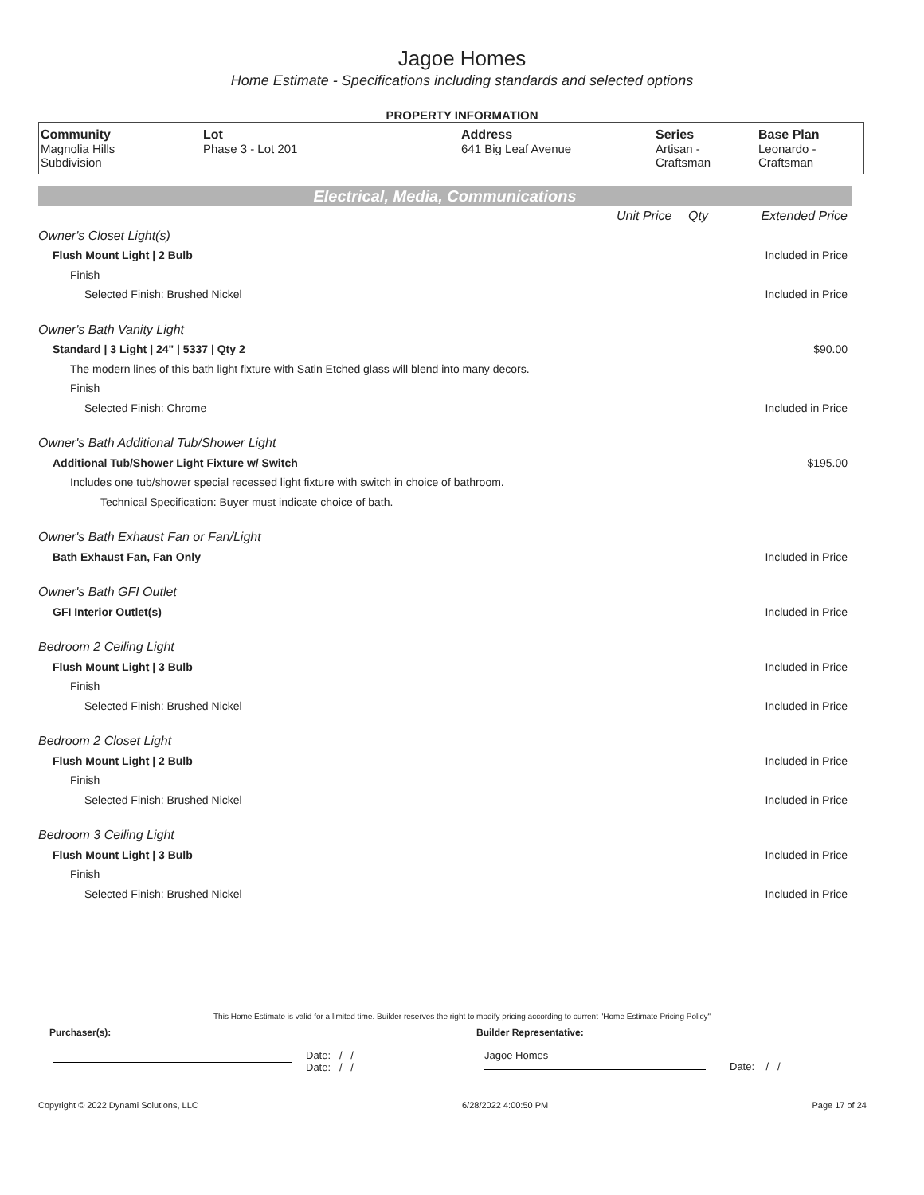Jagoe Homes
Home Estimate - Specifications including standards and selected options
PROPERTY INFORMATION
| Community Magnolia Hills Subdivision | Lot Phase 3 - Lot 201 | Address 641 Big Leaf Avenue | Series Artisan - Craftsman | Base Plan Leonardo - Craftsman |
Electrical, Media, Communications
| | Unit Price | Qty | Extended Price |
| Owner's Closet Light(s) | | | |
| Flush Mount Light / 2 Bulb | | | Included in Price |
| Finish | | | |
| Selected Finish: Brushed Nickel | | | Included in Price |
| Owner's Bath Vanity Light | | | |
| Standard / 3 Light / 24" / 5337 / Qty 2 | | | $90.00 |
| The modern lines of this bath light fixture with Satin Etched glass will blend into many decors. | | | |
| Finish | | | |
| Selected Finish: Chrome | | | Included in Price |
| Owner's Bath Additional Tub/Shower Light | | | |
| Additional Tub/Shower Light Fixture w/ Switch | | | $195.00 |
| Includes one tub/shower special recessed light fixture with switch in choice of bathroom. | | | |
| Technical Specification: Buyer must indicate choice of bath. | | | |
| Owner's Bath Exhaust Fan or Fan/Light | | | |
| Bath Exhaust Fan, Fan Only | | | Included in Price |
| Owner's Bath GFI Outlet | | | |
| GFI Interior Outlet(s) | | | Included in Price |
| Bedroom 2 Ceiling Light | | | |
| Flush Mount Light / 3 Bulb | | | Included in Price |
| Finish | | | |
| Selected Finish: Brushed Nickel | | | Included in Price |
| Bedroom 2 Closet Light | | | |
| Flush Mount Light / 2 Bulb | | | Included in Price |
| Finish | | | |
| Selected Finish: Brushed Nickel | | | Included in Price |
| Bedroom 3 Ceiling Light | | | |
| Flush Mount Light / 3 Bulb | | | Included in Price |
| Finish | | | |
| Selected Finish: Brushed Nickel | | | Included in Price |
This Home Estimate is valid for a limited time. Builder reserves the right to modify pricing according to current "Home Estimate Pricing Policy"
Purchaser(s): Builder Representative:
Date: / /
Date: / /
Jagoe Homes
Date: / /
Copyright © 2022 Dynami Solutions, LLC 6/28/2022 4:00:50 PM Page 17 of 24